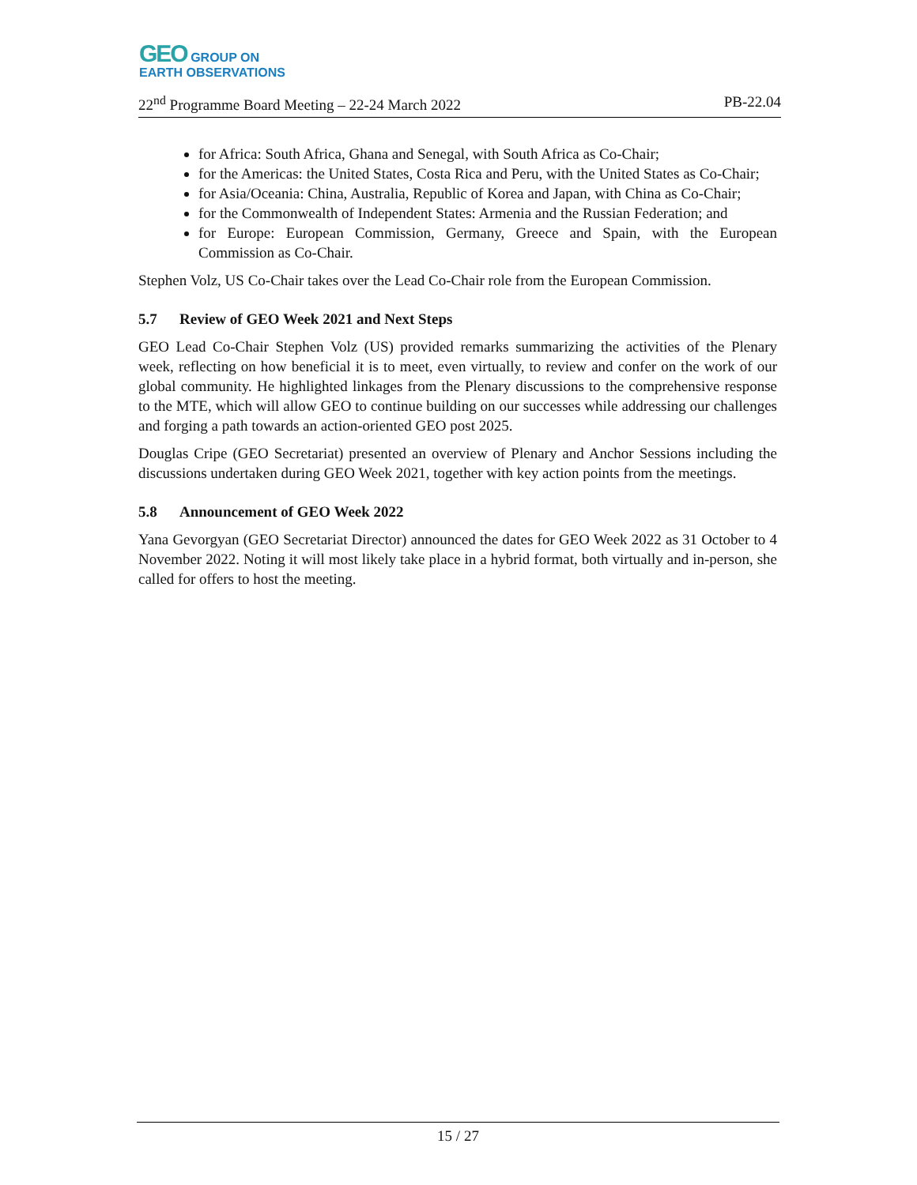GEO GROUP ON
EARTH OBSERVATIONS
22<sup>nd</sup> Programme Board Meeting – 22-24 March 2022 PB-22.04
for Africa: South Africa, Ghana and Senegal, with South Africa as Co-Chair;
for the Americas: the United States, Costa Rica and Peru, with the United States as Co-Chair;
for Asia/Oceania: China, Australia, Republic of Korea and Japan, with China as Co-Chair;
for the Commonwealth of Independent States: Armenia and the Russian Federation; and
for Europe: European Commission, Germany, Greece and Spain, with the European Commission as Co-Chair.
Stephen Volz, US Co-Chair takes over the Lead Co-Chair role from the European Commission.
5.7 Review of GEO Week 2021 and Next Steps
GEO Lead Co-Chair Stephen Volz (US) provided remarks summarizing the activities of the Plenary week, reflecting on how beneficial it is to meet, even virtually, to review and confer on the work of our global community. He highlighted linkages from the Plenary discussions to the comprehensive response to the MTE, which will allow GEO to continue building on our successes while addressing our challenges and forging a path towards an action-oriented GEO post 2025.
Douglas Cripe (GEO Secretariat) presented an overview of Plenary and Anchor Sessions including the discussions undertaken during GEO Week 2021, together with key action points from the meetings.
5.8 Announcement of GEO Week 2022
Yana Gevorgyan (GEO Secretariat Director) announced the dates for GEO Week 2022 as 31 October to 4 November 2022. Noting it will most likely take place in a hybrid format, both virtually and in-person, she called for offers to host the meeting.
15 / 27